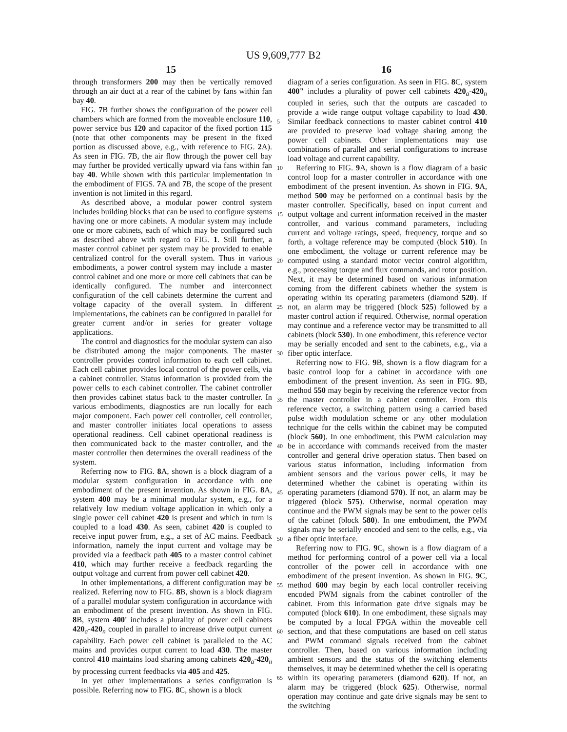US 9,609,777 B2
15 16
through transformers 200 may then be vertically removed through an air duct at a rear of the cabinet by fans within fan bay 40.
FIG. 7 B further shows the configuration of the power cell chambers which are formed from the moveable enclosure 110, power service bus 120 and capacitor of the fixed portion 115 (note that other components may be present in the fixed portion as discussed above, e.g., with reference to FIG. 2 A). As seen in FIG. 7 B, the air flow through the power cell bay may further be provided vertically upward via fans within fan bay 40. While shown with this particular implementation in the embodiment of FIGS. 7 A and 7 B, the scope of the present invention is not limited in this regard.
As described above, a modular power control system includes building blocks that can be used to configure systems having one or more cabinets. A modular system may include one or more cabinets, each of which may be configured such as described above with regard to FIG. 1. Still further, a master control cabinet per system may be provided to enable centralized control for the overall system. Thus in various embodiments, a power control system may include a master control cabinet and one more or more cell cabinets that can be identically configured. The number and interconnect configuration of the cell cabinets determine the current and voltage capacity of the overall system. In different implementations, the cabinets can be configured in parallel for greater current and/or in series for greater voltage applications.
The control and diagnostics for the modular system can also be distributed among the major components. The master controller provides control information to each cell cabinet. Each cell cabinet provides local control of the power cells, via a cabinet controller. Status information is provided from the power cells to each cabinet controller. The cabinet controller then provides cabinet status back to the master controller. In various embodiments, diagnostics are run locally for each major component. Each power cell controller, cell controller, and master controller initiates local operations to assess operational readiness. Cell cabinet operational readiness is then communicated back to the master controller, and the master controller then determines the overall readiness of the system.
Referring now to FIG. 8 A, shown is a block diagram of a modular system configuration in accordance with one embodiment of the present invention. As shown in FIG. 8 A, system 400 may be a minimal modular system, e.g., for a relatively low medium voltage application in which only a single power cell cabinet 420 is present and which in turn is coupled to a load 430. As seen, cabinet 420 is coupled to receive input power from, e.g., a set of AC mains. Feedback information, namely the input current and voltage may be provided via a feedback path 405 to a master control cabinet 410, which may further receive a feedback regarding the output voltage and current from power cell cabinet 420.
In other implementations, a different configuration may be realized. Referring now to FIG. 8 B, shown is a block diagram of a parallel modular system configuration in accordance with an embodiment of the present invention. As shown in FIG. 8 B, system 400' includes a plurality of power cell cabinets 420<sub>a</sub>-420<sub>n</sub> coupled in parallel to increase drive output current capability. Each power cell cabinet is paralleled to the AC mains and provides output current to load 430. The master control 410 maintains load sharing among cabinets 420<sub>a</sub>-420<sub>n</sub> by processing current feedbacks via 405 and 425.
In yet other implementations a series configuration is possible. Referring now to FIG. 8 C, shown is a block
diagram of a series configuration. As seen in FIG. 8 C, system 400" includes a plurality of power cell cabinets 420<sub>a</sub>-420<sub>n</sub> coupled in series, such that the outputs are cascaded to provide a wide range output voltage capability to load 430. Similar feedback connections to master cabinet control 410 are provided to preserve load voltage sharing among the power cell cabinets. Other implementations may use combinations of parallel and serial configurations to increase load voltage and current capability.
Referring to FIG. 9 A, shown is a flow diagram of a basic control loop for a master controller in accordance with one embodiment of the present invention. As shown in FIG. 9 A, method 500 may be performed on a continual basis by the master controller. Specifically, based on input current and output voltage and current information received in the master controller, and various command parameters, including current and voltage ratings, speed, frequency, torque and so forth, a voltage reference may be computed (block 510). In one embodiment, the voltage or current reference may be computed using a standard motor vector control algorithm, e.g., processing torque and flux commands, and rotor position. Next, it may be determined based on various information coming from the different cabinets whether the system is operating within its operating parameters (diamond 520). If not, an alarm may be triggered (block 525) followed by a master control action if required. Otherwise, normal operation may continue and a reference vector may be transmitted to all cabinets (block 530). In one embodiment, this reference vector may be serially encoded and sent to the cabinets, e.g., via a fiber optic interface.
Referring now to FIG. 9 B, shown is a flow diagram for a basic control loop for a cabinet in accordance with one embodiment of the present invention. As seen in FIG. 9 B, method 550 may begin by receiving the reference vector from the master controller in a cabinet controller. From this reference vector, a switching pattern using a carried based pulse width modulation scheme or any other modulation technique for the cells within the cabinet may be computed (block 560). In one embodiment, this PWM calculation may be in accordance with commands received from the master controller and general drive operation status. Then based on various status information, including information from ambient sensors and the various power cells, it may be determined whether the cabinet is operating within its operating parameters (diamond 570). If not, an alarm may be triggered (block 575). Otherwise, normal operation may continue and the PWM signals may be sent to the power cells of the cabinet (block 580). In one embodiment, the PWM signals may be serially encoded and sent to the cells, e.g., via a fiber optic interface.
Referring now to FIG. 9 C, shown is a flow diagram of a method for performing control of a power cell via a local controller of the power cell in accordance with one embodiment of the present invention. As shown in FIG. 9 C, method 600 may begin by each local controller receiving encoded PWM signals from the cabinet controller of the cabinet. From this information gate drive signals may be computed (block 610). In one embodiment, these signals may be computed by a local FPGA within the moveable cell section, and that these computations are based on cell status and PWM command signals received from the cabinet controller. Then, based on various information including ambient sensors and the status of the switching elements themselves, it may be determined whether the cell is operating within its operating parameters (diamond 620). If not, an alarm may be triggered (block 625). Otherwise, normal operation may continue and gate drive signals may be sent to the switching
5
10
15
20
25
30
35
40
45
50
55
60
65